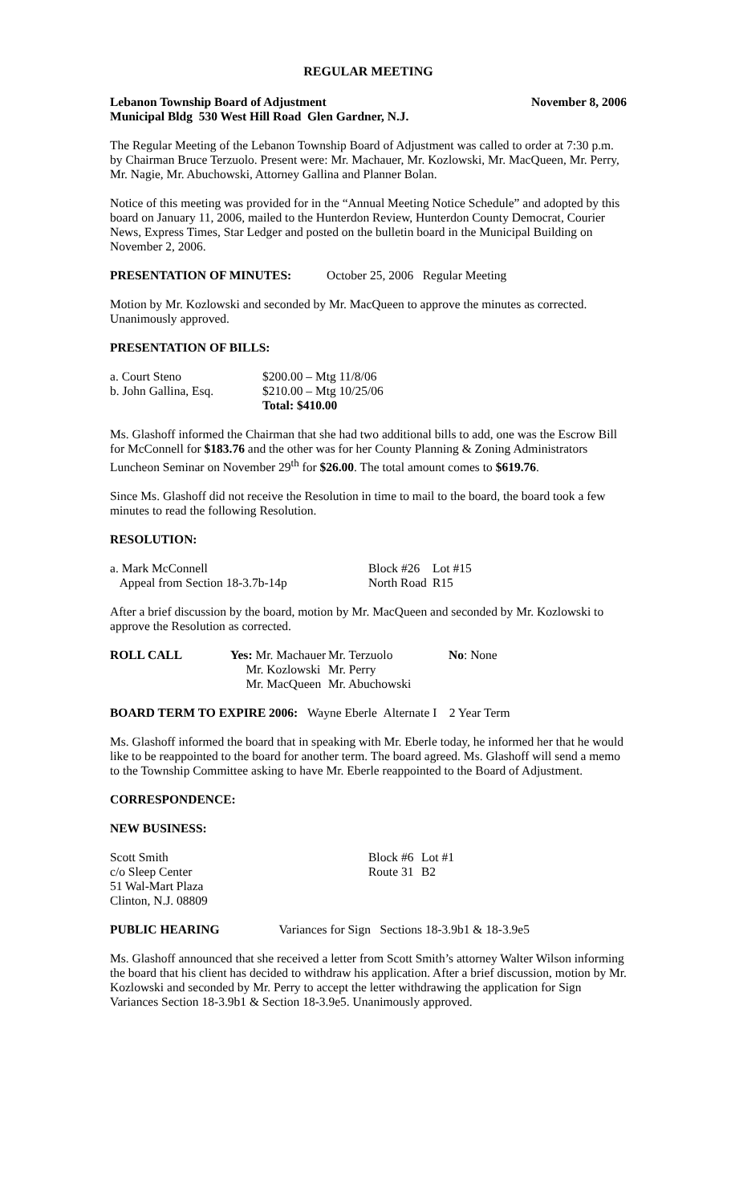REGULAR MEETING
| Lebanon Township Board of Adjustment | November 8, 2006 |
| Municipal Bldg 530 West Hill Road Glen Gardner, N.J. | |
The Regular Meeting of the Lebanon Township Board of Adjustment was called to order at 7:30 p.m. by Chairman Bruce Terzuolo. Present were: Mr. Machauer, Mr. Kozlowski, Mr. MacQueen, Mr. Perry, Mr. Nagie, Mr. Abuchowski, Attorney Gallina and Planner Bolan.
Notice of this meeting was provided for in the “Annual Meeting Notice Schedule” and adopted by this board on January 11, 2006, mailed to the Hunterdon Review, Hunterdon County Democrat, Courier News, Express Times, Star Ledger and posted on the bulletin board in the Municipal Building on November 2, 2006.
PRESENTATION OF MINUTES: October 25, 2006 Regular Meeting
Motion by Mr. Kozlowski and seconded by Mr. MacQueen to approve the minutes as corrected. Unanimously approved.
PRESENTATION OF BILLS:
| a. Court Steno | $200.00 – Mtg 11/8/06 |
| b. John Gallina, Esq. | $210.00 – Mtg 10/25/06 |
| | Total: $410.00 |
Ms. Glashoff informed the Chairman that she had two additional bills to add, one was the Escrow Bill for McConnell for $183.76 and the other was for her County Planning & Zoning Administrators Luncheon Seminar on November 29<sup>th</sup> for $26.00. The total amount comes to $619.76.
Since Ms. Glashoff did not receive the Resolution in time to mail to the board, the board took a few minutes to read the following Resolution.
RESOLUTION:
| a. Mark McConnell | Block #26 | Lot #15 |
| Appeal from Section 18-3.7b-14p | North Road | R15 |
After a brief discussion by the board, motion by Mr. MacQueen and seconded by Mr. Kozlowski to approve the Resolution as corrected.
| ROLL CALL | Yes: Mr. Machauer | Mr. Terzuolo | No : None |
| | Mr. Kozlowski | Mr. Perry | |
| | Mr. MacQueen | Mr. Abuchowski | |
BOARD TERM TO EXPIRE 2006: Wayne Eberle Alternate I 2 Year Term
Ms. Glashoff informed the board that in speaking with Mr. Eberle today, he informed her that he would like to be reappointed to the board for another term. The board agreed. Ms. Glashoff will send a memo to the Township Committee asking to have Mr. Eberle reappointed to the Board of Adjustment.
CORRESPONDENCE:
NEW BUSINESS:
| Scott Smith | Block #6 | Lot #1 |
| c/o Sleep Center | Route 31 | B2 |
| 51 Wal-Mart Plaza | | |
| Clinton, N.J. 08809 | | |
PUBLIC HEARING Variances for Sign Sections 18-3.9b1 & 18-3.9e5
Ms. Glashoff announced that she received a letter from Scott Smith’s attorney Walter Wilson informing the board that his client has decided to withdraw his application. After a brief discussion, motion by Mr. Kozlowski and seconded by Mr. Perry to accept the letter withdrawing the application for Sign Variances Section 18-3.9b1 & Section 18-3.9e5. Unanimously approved.